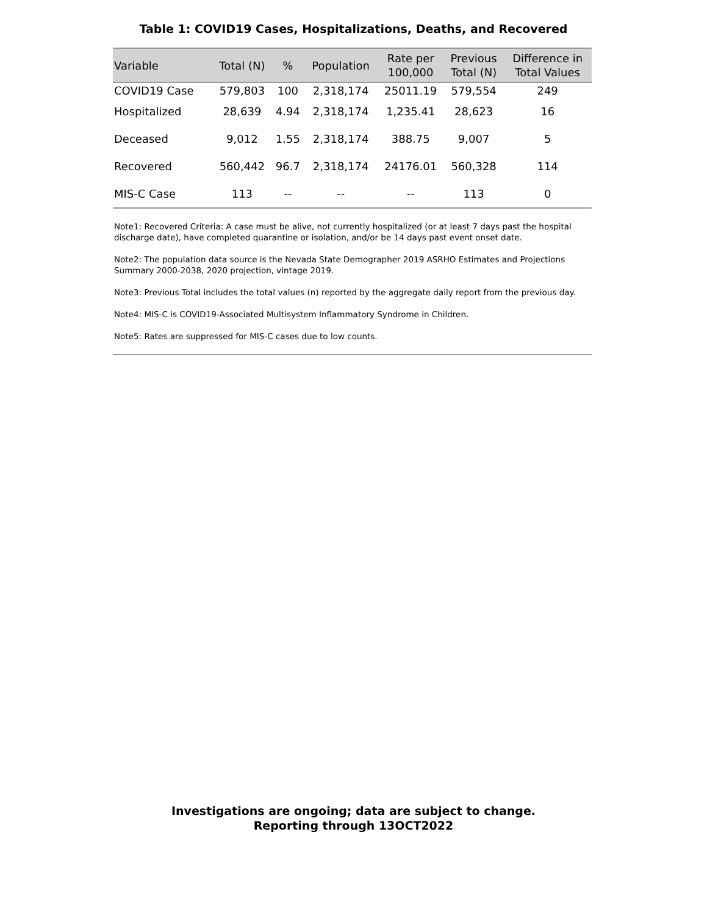Table 1: COVID19 Cases, Hospitalizations, Deaths, and Recovered
| Variable | Total (N) | % | Population | Rate per 100,000 | Previous Total (N) | Difference in Total Values |
| --- | --- | --- | --- | --- | --- | --- |
| COVID19 Case | 579,803 | 100 | 2,318,174 | 25011.19 | 579,554 | 249 |
| Hospitalized | 28,639 | 4.94 | 2,318,174 | 1,235.41 | 28,623 | 16 |
| Deceased | 9,012 | 1.55 | 2,318,174 | 388.75 | 9,007 | 5 |
| Recovered | 560,442 | 96.7 | 2,318,174 | 24176.01 | 560,328 | 114 |
| MIS-C Case | 113 | -- | -- | -- | 113 | 0 |
Note1: Recovered Criteria: A case must be alive, not currently hospitalized (or at least 7 days past the hospital discharge date), have completed quarantine or isolation, and/or be 14 days past event onset date.
Note2: The population data source is the Nevada State Demographer 2019 ASRHO Estimates and Projections Summary 2000-2038, 2020 projection, vintage 2019.
Note3: Previous Total includes the total values (n) reported by the aggregate daily report from the previous day.
Note4: MIS-C is COVID19-Associated Multisystem Inflammatory Syndrome in Children.
Note5: Rates are suppressed for MIS-C cases due to low counts.
Investigations are ongoing; data are subject to change.
Reporting through 13OCT2022